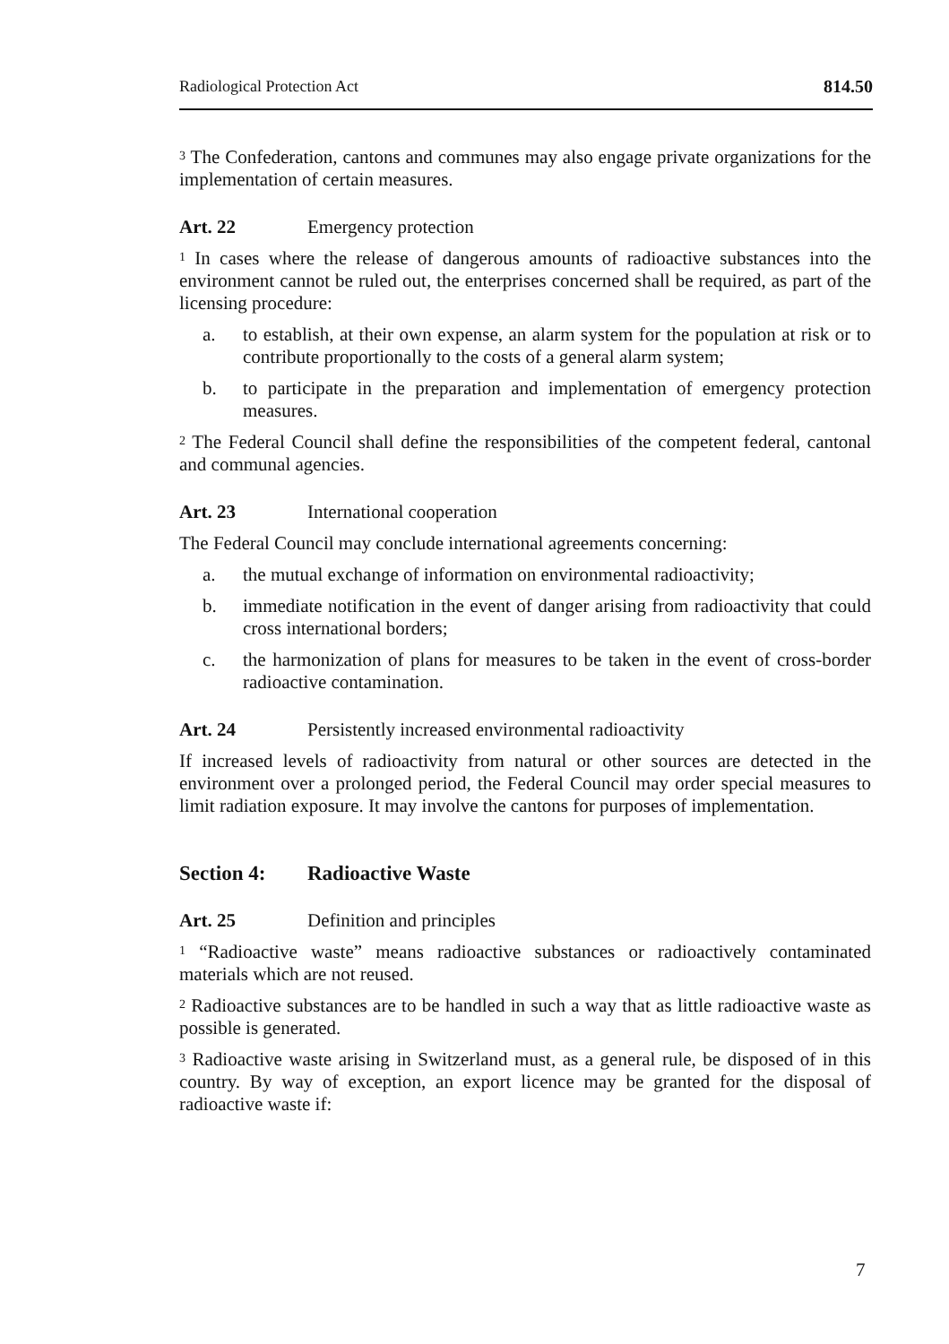Radiological Protection Act 814.50
<sup>3</sup> The Confederation, cantons and communes may also engage private organizations for the implementation of certain measures.
Art. 22 Emergency protection
<sup>1</sup> In cases where the release of dangerous amounts of radioactive substances into the environment cannot be ruled out, the enterprises concerned shall be required, as part of the licensing procedure:
a. to establish, at their own expense, an alarm system for the population at risk or to contribute proportionally to the costs of a general alarm system;
b. to participate in the preparation and implementation of emergency protection measures.
<sup>2</sup> The Federal Council shall define the responsibilities of the competent federal, cantonal and communal agencies.
Art. 23 International cooperation
The Federal Council may conclude international agreements concerning:
a. the mutual exchange of information on environmental radioactivity;
b. immediate notification in the event of danger arising from radioactivity that could cross international borders;
c. the harmonization of plans for measures to be taken in the event of cross-border radioactive contamination.
Art. 24 Persistently increased environmental radioactivity
If increased levels of radioactivity from natural or other sources are detected in the environment over a prolonged period, the Federal Council may order special measures to limit radiation exposure. It may involve the cantons for purposes of implementation.
Section 4: Radioactive Waste
Art. 25 Definition and principles
<sup>1</sup> “Radioactive waste” means radioactive substances or radioactively contaminated materials which are not reused.
<sup>2</sup> Radioactive substances are to be handled in such a way that as little radioactive waste as possible is generated.
<sup>3</sup> Radioactive waste arising in Switzerland must, as a general rule, be disposed of in this country. By way of exception, an export licence may be granted for the disposal of radioactive waste if:
7